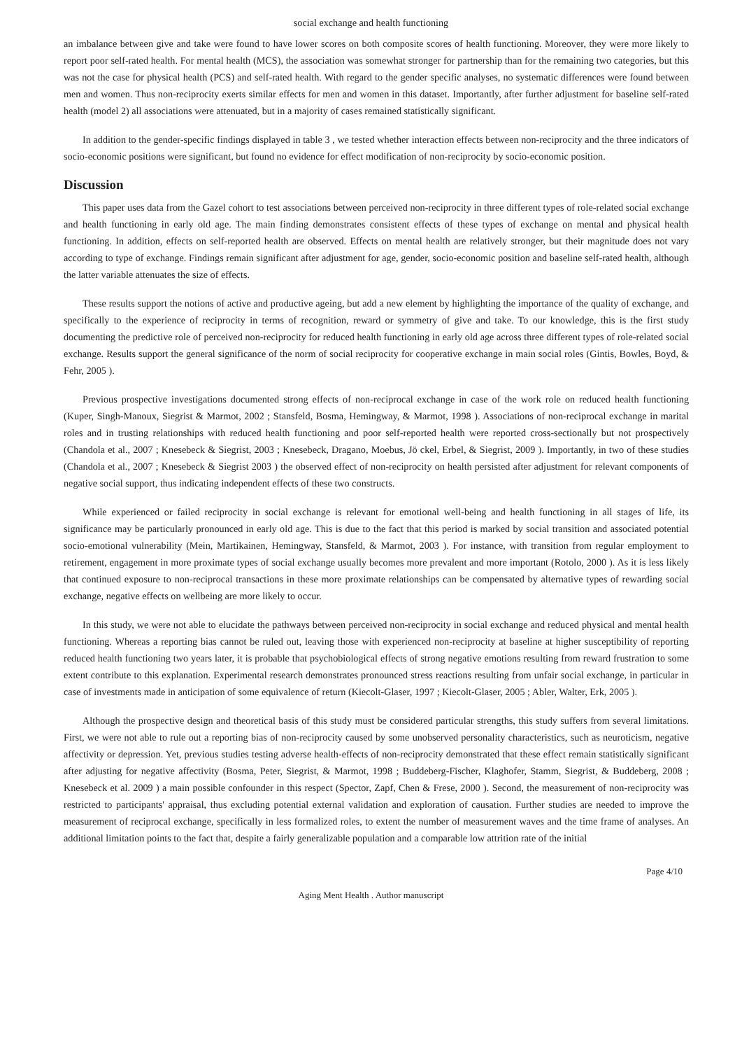social exchange and health functioning
an imbalance between give and take were found to have lower scores on both composite scores of health functioning. Moreover, they were more likely to report poor self-rated health. For mental health (MCS), the association was somewhat stronger for partnership than for the remaining two categories, but this was not the case for physical health (PCS) and self-rated health. With regard to the gender specific analyses, no systematic differences were found between men and women. Thus non-reciprocity exerts similar effects for men and women in this dataset. Importantly, after further adjustment for baseline self-rated health (model 2) all associations were attenuated, but in a majority of cases remained statistically significant.
In addition to the gender-specific findings displayed in table 3 , we tested whether interaction effects between non-reciprocity and the three indicators of socio-economic positions were significant, but found no evidence for effect modification of non-reciprocity by socio-economic position.
Discussion
This paper uses data from the Gazel cohort to test associations between perceived non-reciprocity in three different types of role-related social exchange and health functioning in early old age. The main finding demonstrates consistent effects of these types of exchange on mental and physical health functioning. In addition, effects on self-reported health are observed. Effects on mental health are relatively stronger, but their magnitude does not vary according to type of exchange. Findings remain significant after adjustment for age, gender, socio-economic position and baseline self-rated health, although the latter variable attenuates the size of effects.
These results support the notions of active and productive ageing, but add a new element by highlighting the importance of the quality of exchange, and specifically to the experience of reciprocity in terms of recognition, reward or symmetry of give and take. To our knowledge, this is the first study documenting the predictive role of perceived non-reciprocity for reduced health functioning in early old age across three different types of role-related social exchange. Results support the general significance of the norm of social reciprocity for cooperative exchange in main social roles (Gintis, Bowles, Boyd, & Fehr, 2005 ).
Previous prospective investigations documented strong effects of non-reciprocal exchange in case of the work role on reduced health functioning (Kuper, Singh-Manoux, Siegrist & Marmot, 2002 ; Stansfeld, Bosma, Hemingway, & Marmot, 1998 ). Associations of non-reciprocal exchange in marital roles and in trusting relationships with reduced health functioning and poor self-reported health were reported cross-sectionally but not prospectively (Chandola et al., 2007 ; Knesebeck & Siegrist, 2003 ; Knesebeck, Dragano, Moebus, Jö ckel, Erbel, & Siegrist, 2009 ). Importantly, in two of these studies (Chandola et al., 2007 ; Knesebeck & Siegrist 2003 ) the observed effect of non-reciprocity on health persisted after adjustment for relevant components of negative social support, thus indicating independent effects of these two constructs.
While experienced or failed reciprocity in social exchange is relevant for emotional well-being and health functioning in all stages of life, its significance may be particularly pronounced in early old age. This is due to the fact that this period is marked by social transition and associated potential socio-emotional vulnerability (Mein, Martikainen, Hemingway, Stansfeld, & Marmot, 2003 ). For instance, with transition from regular employment to retirement, engagement in more proximate types of social exchange usually becomes more prevalent and more important (Rotolo, 2000 ). As it is less likely that continued exposure to non-reciprocal transactions in these more proximate relationships can be compensated by alternative types of rewarding social exchange, negative effects on wellbeing are more likely to occur.
In this study, we were not able to elucidate the pathways between perceived non-reciprocity in social exchange and reduced physical and mental health functioning. Whereas a reporting bias cannot be ruled out, leaving those with experienced non-reciprocity at baseline at higher susceptibility of reporting reduced health functioning two years later, it is probable that psychobiological effects of strong negative emotions resulting from reward frustration to some extent contribute to this explanation. Experimental research demonstrates pronounced stress reactions resulting from unfair social exchange, in particular in case of investments made in anticipation of some equivalence of return (Kiecolt-Glaser, 1997 ; Kiecolt-Glaser, 2005 ; Abler, Walter, Erk, 2005 ).
Although the prospective design and theoretical basis of this study must be considered particular strengths, this study suffers from several limitations. First, we were not able to rule out a reporting bias of non-reciprocity caused by some unobserved personality characteristics, such as neuroticism, negative affectivity or depression. Yet, previous studies testing adverse health-effects of non-reciprocity demonstrated that these effect remain statistically significant after adjusting for negative affectivity (Bosma, Peter, Siegrist, & Marmot, 1998 ; Buddeberg-Fischer, Klaghofer, Stamm, Siegrist, & Buddeberg, 2008 ; Knesebeck et al. 2009 ) a main possible confounder in this respect (Spector, Zapf, Chen & Frese, 2000 ). Second, the measurement of non-reciprocity was restricted to participants' appraisal, thus excluding potential external validation and exploration of causation. Further studies are needed to improve the measurement of reciprocal exchange, specifically in less formalized roles, to extent the number of measurement waves and the time frame of analyses. An additional limitation points to the fact that, despite a fairly generalizable population and a comparable low attrition rate of the initial
Page 4/10
Aging Ment Health . Author manuscript